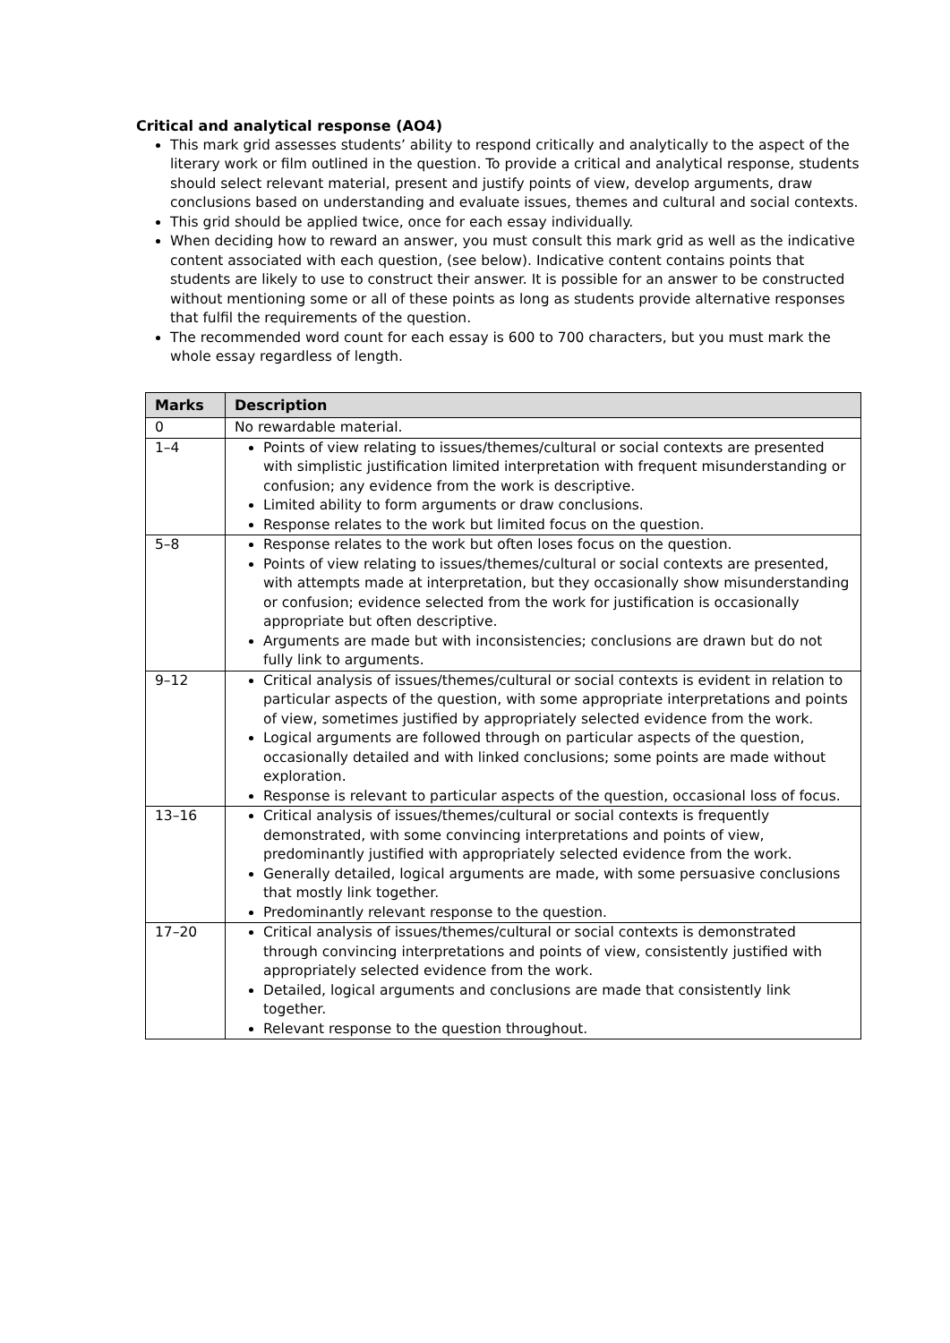Critical and analytical response (AO4)
This mark grid assesses students’ ability to respond critically and analytically to the aspect of the literary work or film outlined in the question. To provide a critical and analytical response, students should select relevant material, present and justify points of view, develop arguments, draw conclusions based on understanding and evaluate issues, themes and cultural and social contexts.
This grid should be applied twice, once for each essay individually.
When deciding how to reward an answer, you must consult this mark grid as well as the indicative content associated with each question, (see below). Indicative content contains points that students are likely to use to construct their answer. It is possible for an answer to be constructed without mentioning some or all of these points as long as students provide alternative responses that fulfil the requirements of the question.
The recommended word count for each essay is 600 to 700 characters, but you must mark the whole essay regardless of length.
| Marks | Description |
| --- | --- |
| 0 | No rewardable material. |
| 1–4 | Points of view relating to issues/themes/cultural or social contexts are presented with simplistic justification limited interpretation with frequent misunderstanding or confusion; any evidence from the work is descriptive. Limited ability to form arguments or draw conclusions. Response relates to the work but limited focus on the question. |
| 5–8 | Response relates to the work but often loses focus on the question. Points of view relating to issues/themes/cultural or social contexts are presented, with attempts made at interpretation, but they occasionally show misunderstanding or confusion; evidence selected from the work for justification is occasionally appropriate but often descriptive. Arguments are made but with inconsistencies; conclusions are drawn but do not fully link to arguments. |
| 9–12 | Critical analysis of issues/themes/cultural or social contexts is evident in relation to particular aspects of the question, with some appropriate interpretations and points of view, sometimes justified by appropriately selected evidence from the work. Logical arguments are followed through on particular aspects of the question, occasionally detailed and with linked conclusions; some points are made without exploration. Response is relevant to particular aspects of the question, occasional loss of focus. |
| 13–16 | Critical analysis of issues/themes/cultural or social contexts is frequently demonstrated, with some convincing interpretations and points of view, predominantly justified with appropriately selected evidence from the work. Generally detailed, logical arguments are made, with some persuasive conclusions that mostly link together. Predominantly relevant response to the question. |
| 17–20 | Critical analysis of issues/themes/cultural or social contexts is demonstrated through convincing interpretations and points of view, consistently justified with appropriately selected evidence from the work. Detailed, logical arguments and conclusions are made that consistently link together. Relevant response to the question throughout. |